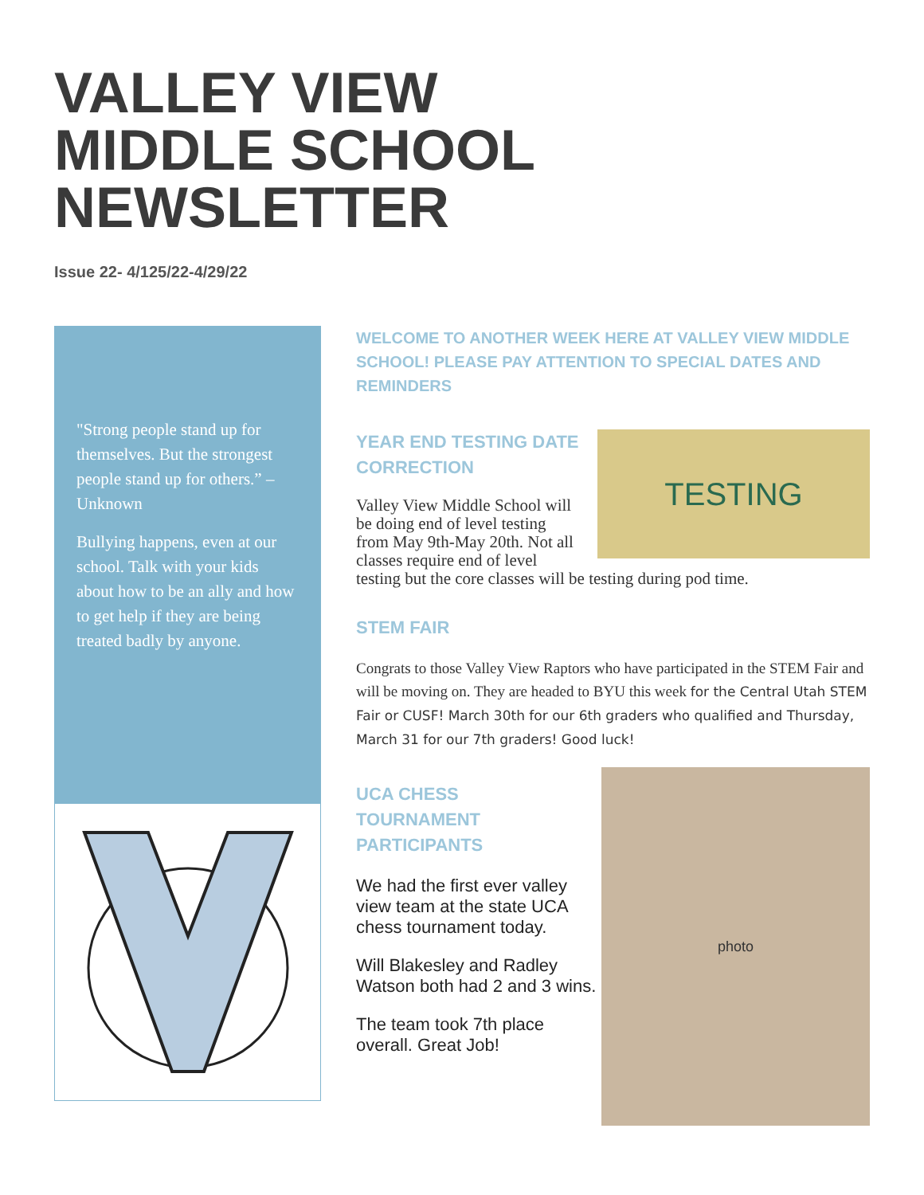VALLEY VIEW
MIDDLE SCHOOL
NEWSLETTER
Issue 22- 4/125/22-4/29/22
"Strong people stand up for themselves. But the strongest people stand up for others.” – Unknown
Bullying happens, even at our school. Talk with your kids about how to be an ally and how to get help if they are being treated badly by anyone.
WELCOME TO ANOTHER WEEK HERE AT VALLEY VIEW MIDDLE SCHOOL! PLEASE PAY ATTENTION TO SPECIAL DATES AND REMINDERS
TESTING
YEAR END TESTING DATE CORRECTION
Valley View Middle School will be doing end of level testing from May 9th-May 20th. Not all classes require end of level testing but the core classes will be testing during pod time.
STEM FAIR
Congrats to those Valley View Raptors who have participated in the STEM Fair and will be moving on. They are headed to BYU this week for the Central Utah STEM Fair or CUSF! March 30th for our 6th graders who qualified and Thursday, March 31 for our 7th graders! Good luck!
photo
UCA CHESS
TOURNAMENT
PARTICIPANTS
We had the first ever valley view team at the state UCA chess tournament today.
Will Blakesley and Radley Watson both had 2 and 3 wins.
The team took 7th place overall. Great Job!